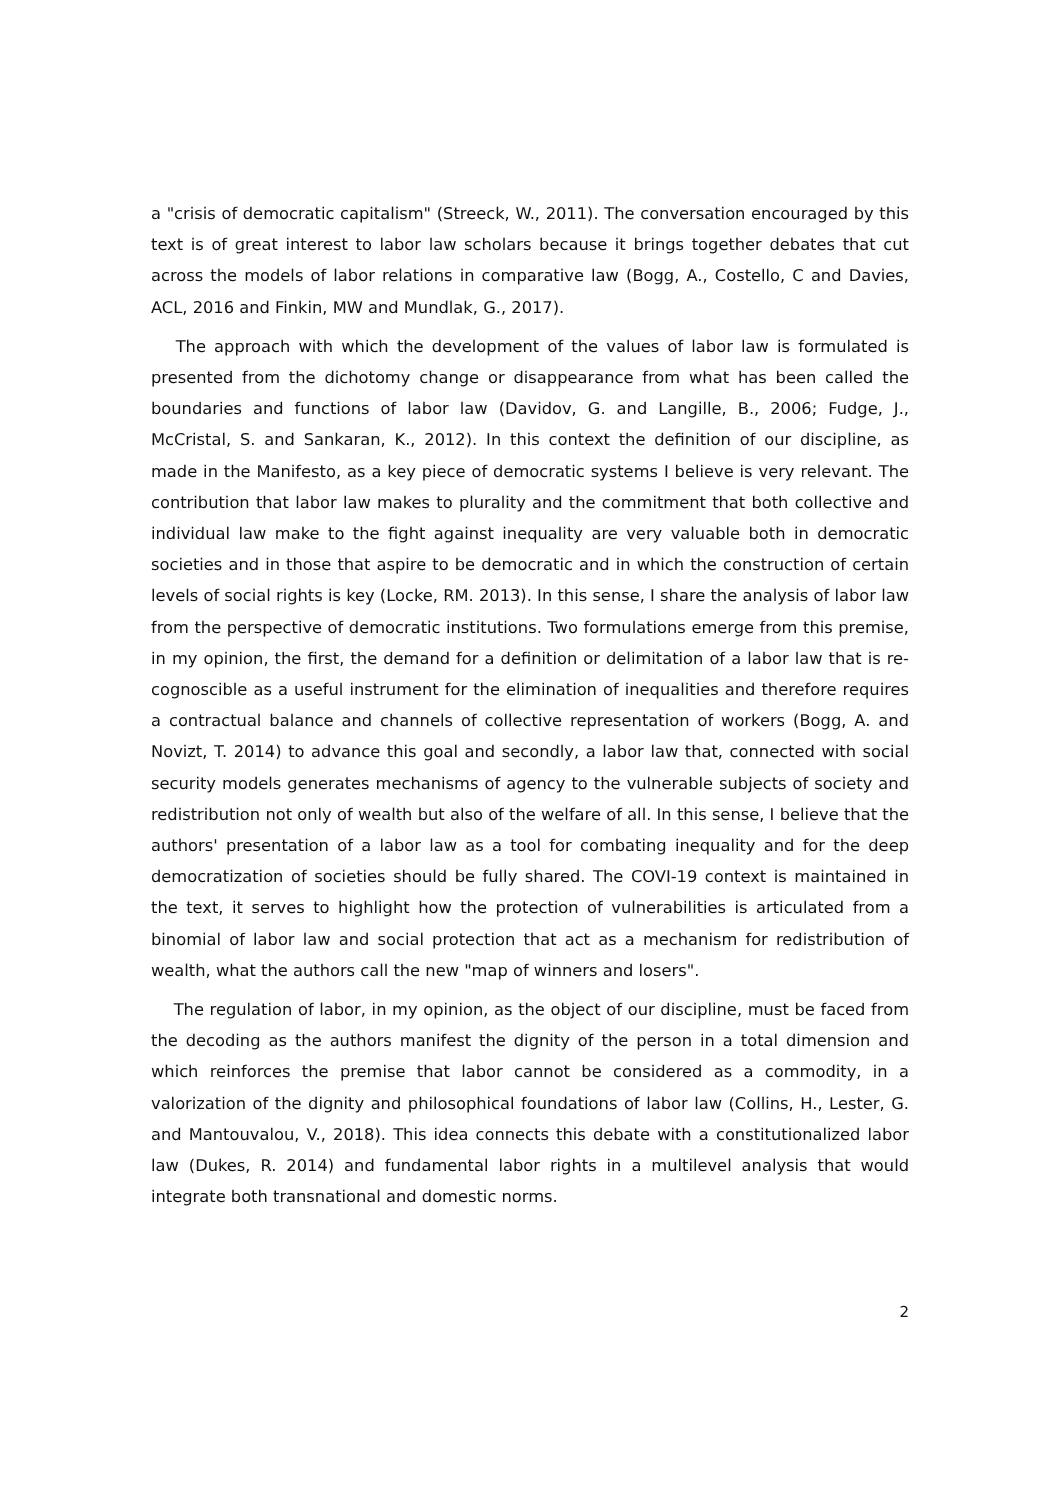a "crisis of democratic capitalism" (Streeck, W., 2011). The conversation encouraged by this text is of great interest to labor law scholars because it brings together debates that cut across the models of labor relations in comparative law (Bogg, A., Costello, C and Davies, ACL, 2016 and Finkin, MW and Mundlak, G., 2017).
The approach with which the development of the values of labor law is formulated is presented from the dichotomy change or disappearance from what has been called the boundaries and functions of labor law (Davidov, G. and Langille, B., 2006; Fudge, J., McCristal, S. and Sankaran, K., 2012). In this context the definition of our discipline, as made in the Manifesto, as a key piece of democratic systems I believe is very relevant. The contribution that labor law makes to plurality and the commitment that both collective and individual law make to the fight against inequality are very valuable both in democratic societies and in those that aspire to be democratic and in which the construction of certain levels of social rights is key (Locke, RM. 2013). In this sense, I share the analysis of labor law from the perspective of democratic institutions. Two formulations emerge from this premise, in my opinion, the first, the demand for a definition or delimitation of a labor law that is re-cognoscible as a useful instrument for the elimination of inequalities and therefore requires a contractual balance and channels of collective representation of workers (Bogg, A. and Novizt, T. 2014) to advance this goal and secondly, a labor law that, connected with social security models generates mechanisms of agency to the vulnerable subjects of society and redistribution not only of wealth but also of the welfare of all. In this sense, I believe that the authors' presentation of a labor law as a tool for combating inequality and for the deep democratization of societies should be fully shared. The COVI-19 context is maintained in the text, it serves to highlight how the protection of vulnerabilities is articulated from a binomial of labor law and social protection that act as a mechanism for redistribution of wealth, what the authors call the new "map of winners and losers".
The regulation of labor, in my opinion, as the object of our discipline, must be faced from the decoding as the authors manifest the dignity of the person in a total dimension and which reinforces the premise that labor cannot be considered as a commodity, in a valorization of the dignity and philosophical foundations of labor law (Collins, H., Lester, G. and Mantouvalou, V., 2018). This idea connects this debate with a constitutionalized labor law (Dukes, R. 2014) and fundamental labor rights in a multilevel analysis that would integrate both transnational and domestic norms.
2